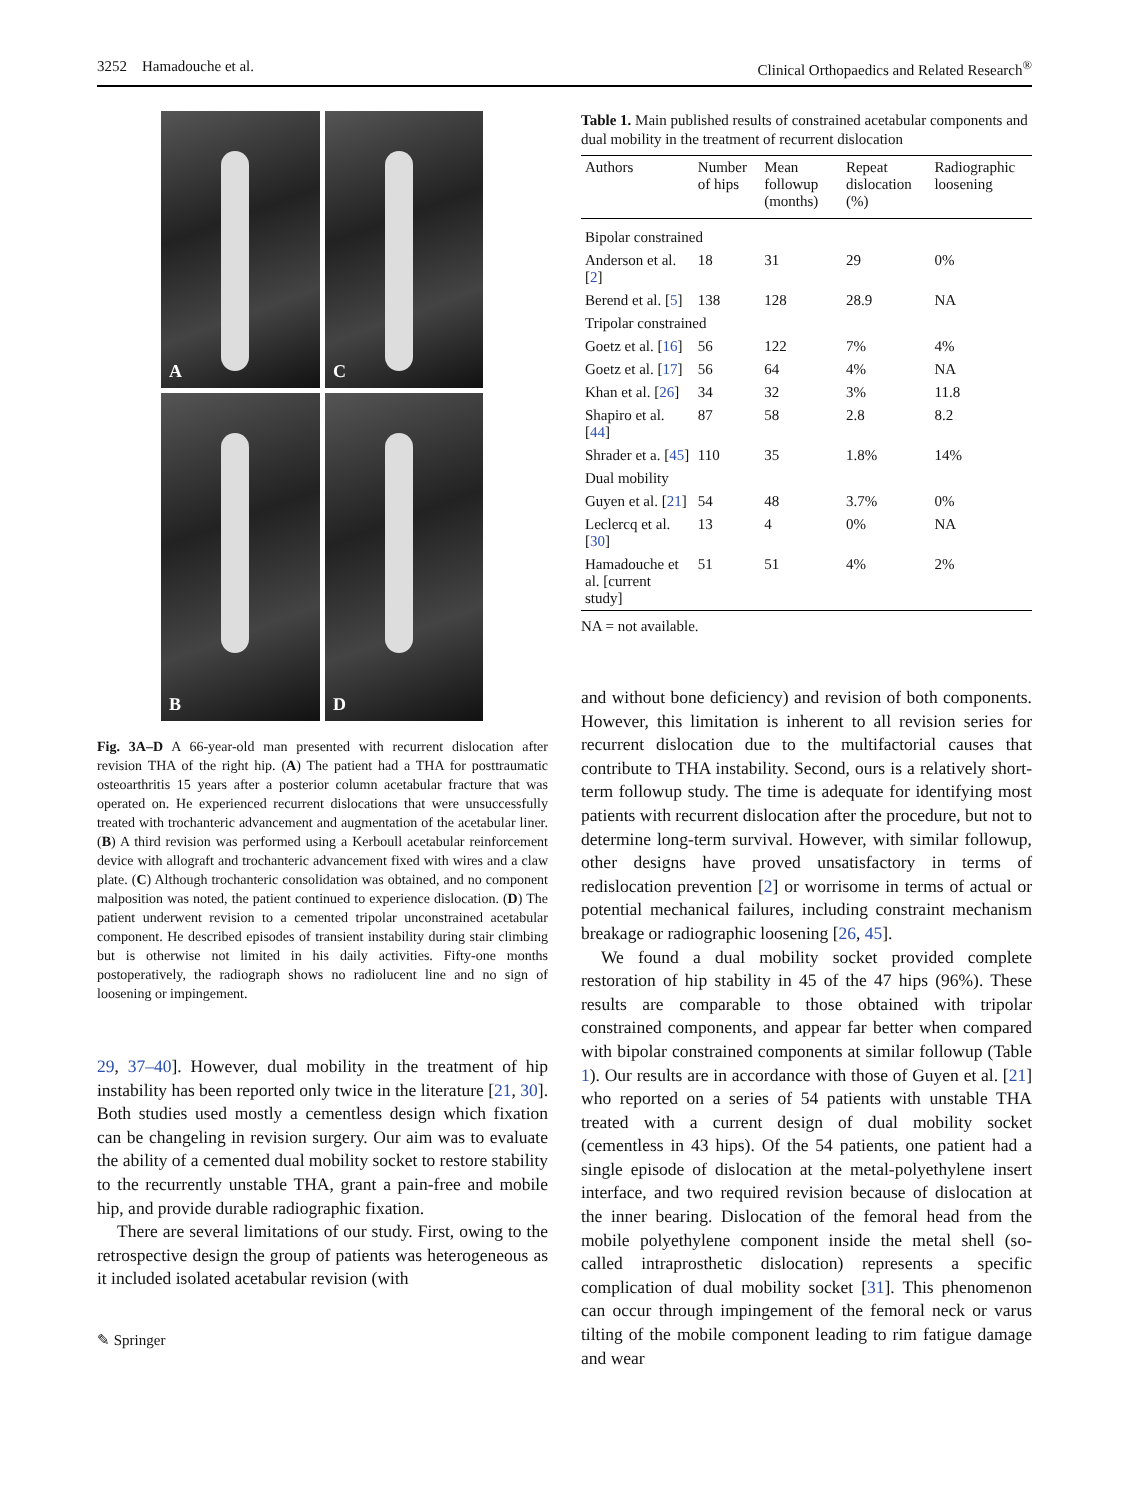3252 Hamadouche et al. Clinical Orthopaedics and Related Research<sup>®</sup>
A
C
B
D
Fig. 3A–D A 66-year-old man presented with recurrent dislocation after revision THA of the right hip. (A) The patient had a THA for posttraumatic osteoarthritis 15 years after a posterior column acetabular fracture that was operated on. He experienced recurrent dislocations that were unsuccessfully treated with trochanteric advancement and augmentation of the acetabular liner. (B) A third revision was performed using a Kerboull acetabular reinforcement device with allograft and trochanteric advancement fixed with wires and a claw plate. (C) Although trochanteric consolidation was obtained, and no component malposition was noted, the patient continued to experience dislocation. (D) The patient underwent revision to a cemented tripolar unconstrained acetabular component. He described episodes of transient instability during stair climbing but is otherwise not limited in his daily activities. Fifty-one months postoperatively, the radiograph shows no radiolucent line and no sign of loosening or impingement.
29, 37–40]. However, dual mobility in the treatment of hip instability has been reported only twice in the literature [21, 30]. Both studies used mostly a cementless design which fixation can be changeling in revision surgery. Our aim was to evaluate the ability of a cemented dual mobility socket to restore stability to the recurrently unstable THA, grant a pain-free and mobile hip, and provide durable radiographic fixation.
There are several limitations of our study. First, owing to the retrospective design the group of patients was heterogeneous as it included isolated acetabular revision (with
✎ Springer
Table 1. Main published results of constrained acetabular components and dual mobility in the treatment of recurrent dislocation
| Authors | Number of hips | Mean followup (months) | Repeat dislocation (%) | Radiographic loosening |
| --- | --- | --- | --- | --- |
| Bipolar constrained | | | | |
| Anderson et al. [ 2 ] | 18 | 31 | 29 | 0% |
| Berend et al. [ 5 ] | 138 | 128 | 28.9 | NA |
| Tripolar constrained | | | | |
| Goetz et al. [ 16 ] | 56 | 122 | 7% | 4% |
| Goetz et al. [ 17 ] | 56 | 64 | 4% | NA |
| Khan et al. [ 26 ] | 34 | 32 | 3% | 11.8 |
| Shapiro et al. [ 44 ] | 87 | 58 | 2.8 | 8.2 |
| Shrader et a. [ 45 ] | 110 | 35 | 1.8% | 14% |
| Dual mobility | | | | |
| Guyen et al. [ 21 ] | 54 | 48 | 3.7% | 0% |
| Leclercq et al. [ 30 ] | 13 | 4 | 0% | NA |
| Hamadouche et al. [current study] | 51 | 51 | 4% | 2% |
NA = not available.
and without bone deficiency) and revision of both components. However, this limitation is inherent to all revision series for recurrent dislocation due to the multifactorial causes that contribute to THA instability. Second, ours is a relatively short-term followup study. The time is adequate for identifying most patients with recurrent dislocation after the procedure, but not to determine long-term survival. However, with similar followup, other designs have proved unsatisfactory in terms of redislocation prevention [2] or worrisome in terms of actual or potential mechanical failures, including constraint mechanism breakage or radiographic loosening [26, 45].
We found a dual mobility socket provided complete restoration of hip stability in 45 of the 47 hips (96%). These results are comparable to those obtained with tripolar constrained components, and appear far better when compared with bipolar constrained components at similar followup (Table 1). Our results are in accordance with those of Guyen et al. [21] who reported on a series of 54 patients with unstable THA treated with a current design of dual mobility socket (cementless in 43 hips). Of the 54 patients, one patient had a single episode of dislocation at the metal-polyethylene insert interface, and two required revision because of dislocation at the inner bearing. Dislocation of the femoral head from the mobile polyethylene component inside the metal shell (so-called intraprosthetic dislocation) represents a specific complication of dual mobility socket [31]. This phenomenon can occur through impingement of the femoral neck or varus tilting of the mobile component leading to rim fatigue damage and wear